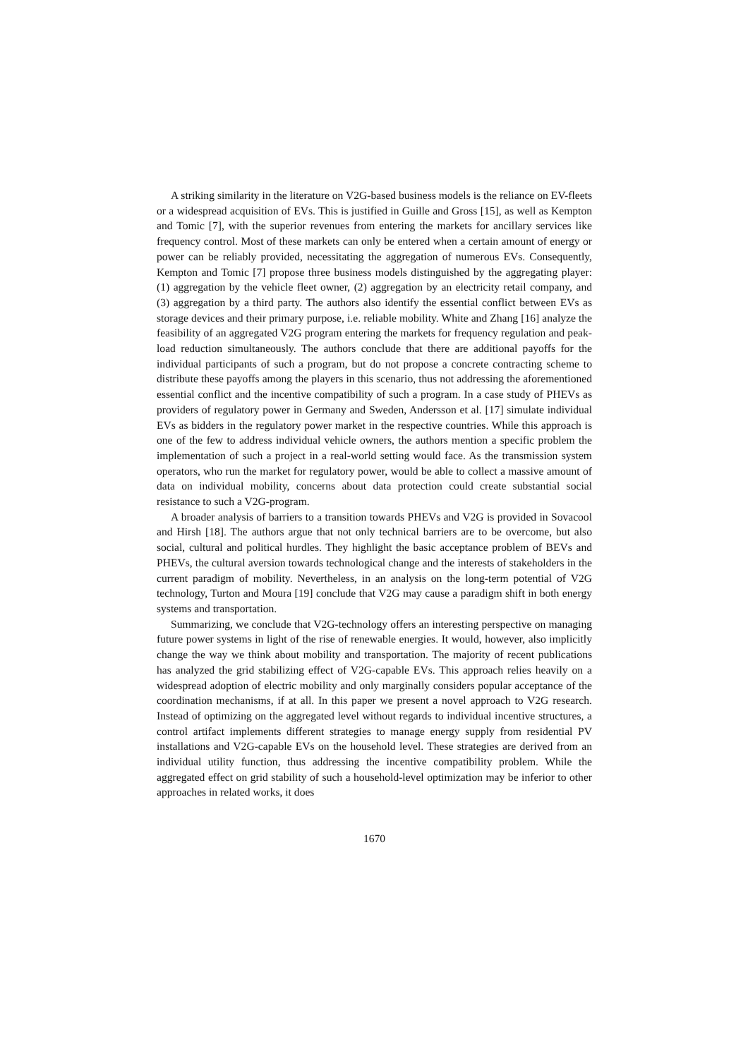A striking similarity in the literature on V2G-based business models is the reliance on EV-fleets or a widespread acquisition of EVs. This is justified in Guille and Gross [15], as well as Kempton and Tomic [7], with the superior revenues from entering the markets for ancillary services like frequency control. Most of these markets can only be entered when a certain amount of energy or power can be reliably provided, necessitating the aggregation of numerous EVs. Consequently, Kempton and Tomic [7] propose three business models distinguished by the aggregating player: (1) aggregation by the vehicle fleet owner, (2) aggregation by an electricity retail company, and (3) aggregation by a third party. The authors also identify the essential conflict between EVs as storage devices and their primary purpose, i.e. reliable mobility. White and Zhang [16] analyze the feasibility of an aggregated V2G program entering the markets for frequency regulation and peak-load reduction simultaneously. The authors conclude that there are additional payoffs for the individual participants of such a program, but do not propose a concrete contracting scheme to distribute these payoffs among the players in this scenario, thus not addressing the aforementioned essential conflict and the incentive compatibility of such a program. In a case study of PHEVs as providers of regulatory power in Germany and Sweden, Andersson et al. [17] simulate individual EVs as bidders in the regulatory power market in the respective countries. While this approach is one of the few to address individual vehicle owners, the authors mention a specific problem the implementation of such a project in a real-world setting would face. As the transmission system operators, who run the market for regulatory power, would be able to collect a massive amount of data on individual mobility, concerns about data protection could create substantial social resistance to such a V2G-program.
A broader analysis of barriers to a transition towards PHEVs and V2G is provided in Sovacool and Hirsh [18]. The authors argue that not only technical barriers are to be overcome, but also social, cultural and political hurdles. They highlight the basic acceptance problem of BEVs and PHEVs, the cultural aversion towards technological change and the interests of stakeholders in the current paradigm of mobility. Nevertheless, in an analysis on the long-term potential of V2G technology, Turton and Moura [19] conclude that V2G may cause a paradigm shift in both energy systems and transportation.
Summarizing, we conclude that V2G-technology offers an interesting perspective on managing future power systems in light of the rise of renewable energies. It would, however, also implicitly change the way we think about mobility and transportation. The majority of recent publications has analyzed the grid stabilizing effect of V2G-capable EVs. This approach relies heavily on a widespread adoption of electric mobility and only marginally considers popular acceptance of the coordination mechanisms, if at all. In this paper we present a novel approach to V2G research. Instead of optimizing on the aggregated level without regards to individual incentive structures, a control artifact implements different strategies to manage energy supply from residential PV installations and V2G-capable EVs on the household level. These strategies are derived from an individual utility function, thus addressing the incentive compatibility problem. While the aggregated effect on grid stability of such a household-level optimization may be inferior to other approaches in related works, it does
1670